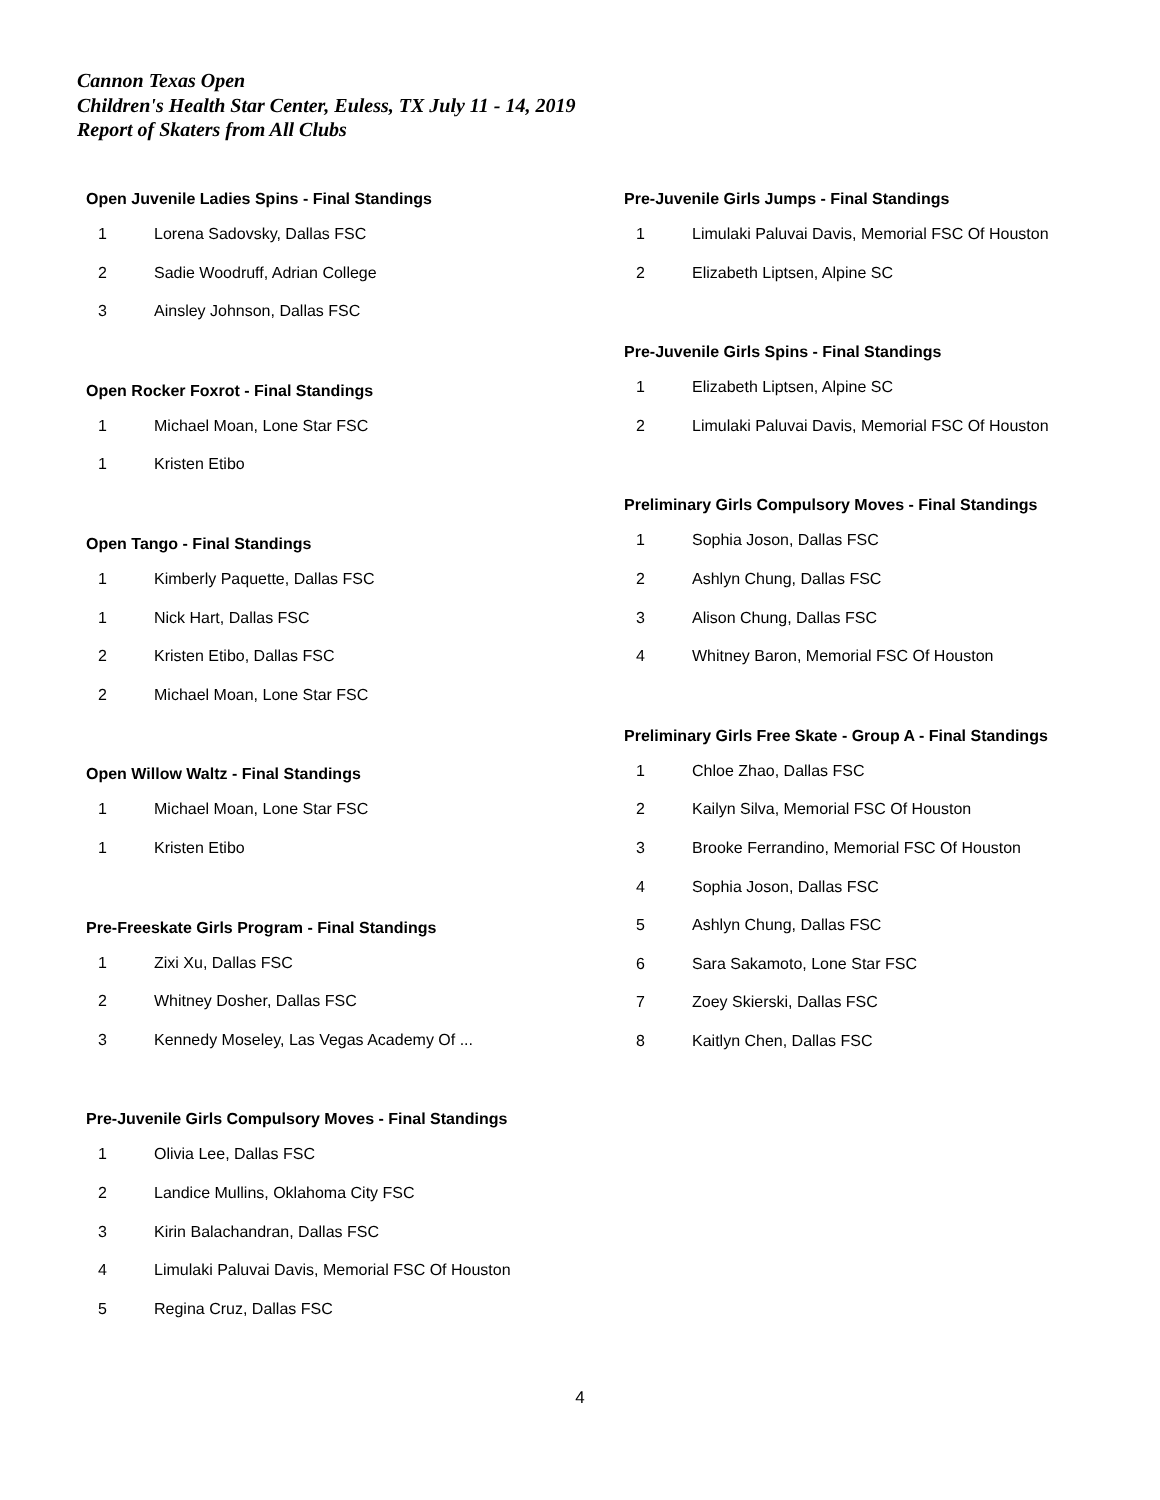Cannon Texas Open
Children's Health Star Center, Euless, TX July 11 - 14, 2019
Report of Skaters from All Clubs
Open Juvenile Ladies Spins - Final Standings
| 1 | Lorena Sadovsky, Dallas FSC |
| 2 | Sadie Woodruff, Adrian College |
| 3 | Ainsley Johnson, Dallas FSC |
Open Rocker Foxrot - Final Standings
| 1 | Michael Moan, Lone Star FSC |
| 1 | Kristen Etibo |
Open Tango - Final Standings
| 1 | Kimberly Paquette, Dallas FSC |
| 1 | Nick Hart, Dallas FSC |
| 2 | Kristen Etibo, Dallas FSC |
| 2 | Michael Moan, Lone Star FSC |
Open Willow Waltz - Final Standings
| 1 | Michael Moan, Lone Star FSC |
| 1 | Kristen Etibo |
Pre-Freeskate Girls Program - Final Standings
| 1 | Zixi Xu, Dallas FSC |
| 2 | Whitney Dosher, Dallas FSC |
| 3 | Kennedy Moseley, Las Vegas Academy Of ... |
Pre-Juvenile Girls Compulsory Moves - Final Standings
| 1 | Olivia Lee, Dallas FSC |
| 2 | Landice Mullins, Oklahoma City FSC |
| 3 | Kirin Balachandran, Dallas FSC |
| 4 | Limulaki Paluvai Davis, Memorial FSC Of Houston |
| 5 | Regina Cruz, Dallas FSC |
Pre-Juvenile Girls Jumps - Final Standings
| 1 | Limulaki Paluvai Davis, Memorial FSC Of Houston |
| 2 | Elizabeth Liptsen, Alpine SC |
Pre-Juvenile Girls Spins - Final Standings
| 1 | Elizabeth Liptsen, Alpine SC |
| 2 | Limulaki Paluvai Davis, Memorial FSC Of Houston |
Preliminary Girls Compulsory Moves - Final Standings
| 1 | Sophia Joson, Dallas FSC |
| 2 | Ashlyn Chung, Dallas FSC |
| 3 | Alison Chung, Dallas FSC |
| 4 | Whitney Baron, Memorial FSC Of Houston |
Preliminary Girls Free Skate - Group A - Final Standings
| 1 | Chloe Zhao, Dallas FSC |
| 2 | Kailyn Silva, Memorial FSC Of Houston |
| 3 | Brooke Ferrandino, Memorial FSC Of Houston |
| 4 | Sophia Joson, Dallas FSC |
| 5 | Ashlyn Chung, Dallas FSC |
| 6 | Sara Sakamoto, Lone Star FSC |
| 7 | Zoey Skierski, Dallas FSC |
| 8 | Kaitlyn Chen, Dallas FSC |
4